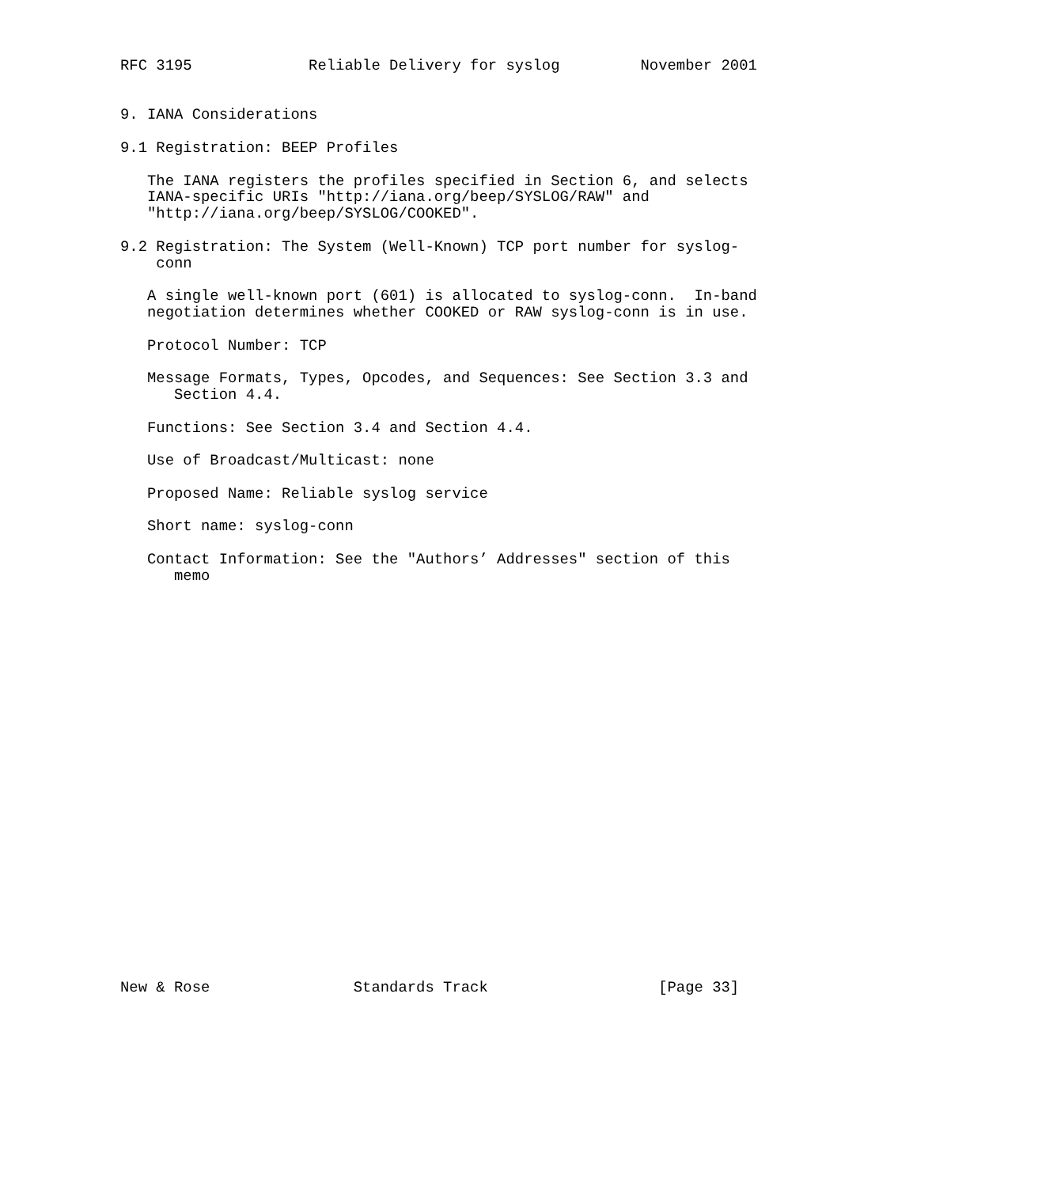RFC 3195             Reliable Delivery for syslog         November 2001


9. IANA Considerations

9.1 Registration: BEEP Profiles

   The IANA registers the profiles specified in Section 6, and selects
   IANA-specific URIs "http://iana.org/beep/SYSLOG/RAW" and
   "http://iana.org/beep/SYSLOG/COOKED".

9.2 Registration: The System (Well-Known) TCP port number for syslog-
    conn

   A single well-known port (601) is allocated to syslog-conn.  In-band
   negotiation determines whether COOKED or RAW syslog-conn is in use.

   Protocol Number: TCP

   Message Formats, Types, Opcodes, and Sequences: See Section 3.3 and
      Section 4.4.

   Functions: See Section 3.4 and Section 4.4.

   Use of Broadcast/Multicast: none

   Proposed Name: Reliable syslog service

   Short name: syslog-conn

   Contact Information: See the "Authors’ Addresses" section of this
      memo
























New & Rose                Standards Track                   [Page 33]